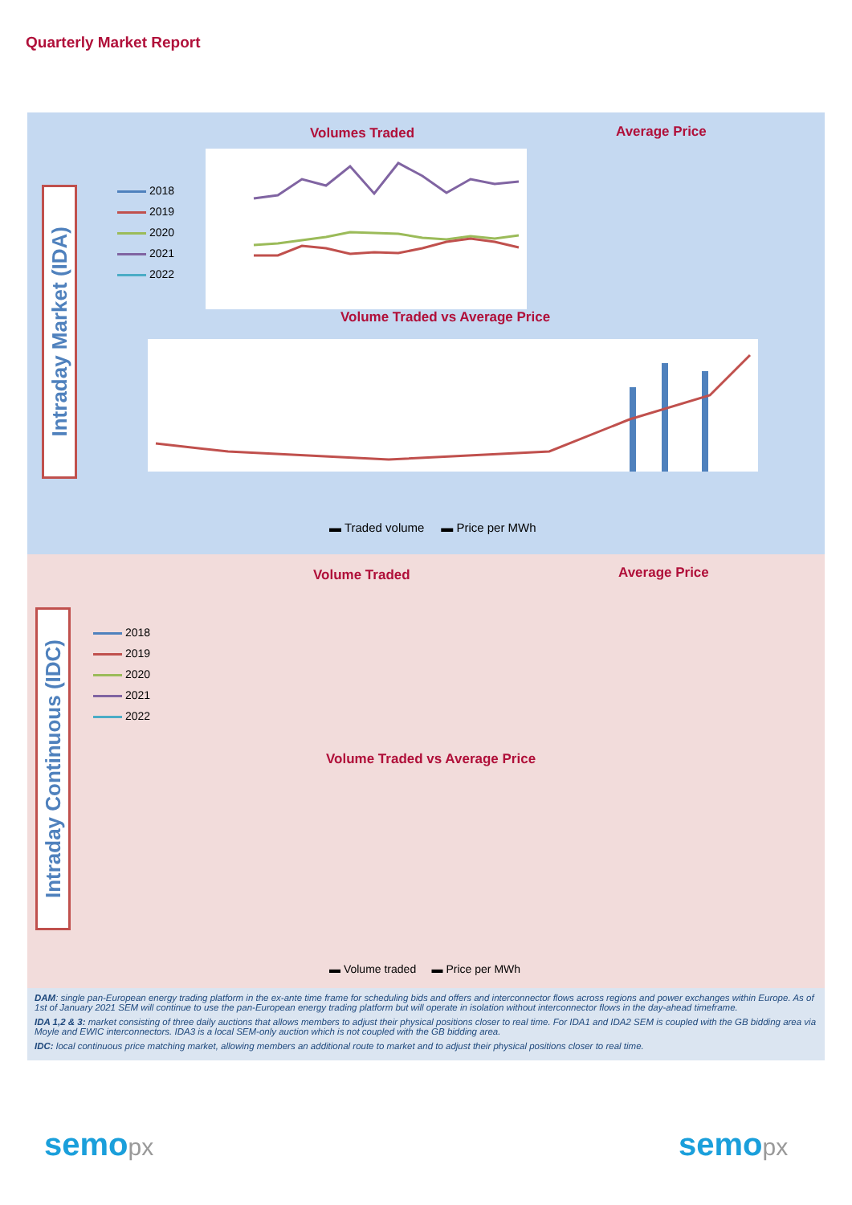Quarterly Market Report
Intraday Market (IDA)
Volumes Traded Average Price
2018
2019
2020
2021
2022
Volume Traded vs Average Price
▬ Traded volume ▬ Price per MWh
Intraday Continuous (IDC)
Volume Traded Average Price
2018
2019
2020
2021
2022
Volume Traded vs Average Price
▬ Volume traded ▬ Price per MWh
DAM: single pan-European energy trading platform in the ex-ante time frame for scheduling bids and offers and interconnector flows across regions and power exchanges within Europe. As of 1st of January 2021 SEM will continue to use the pan-European energy trading platform but will operate in isolation without interconnector flows in the day-ahead timeframe.
IDA 1,2 & 3: market consisting of three daily auctions that allows members to adjust their physical positions closer to real time. For IDA1 and IDA2 SEM is coupled with the GB bidding area via Moyle and EWIC interconnectors. IDA3 is a local SEM-only auction which is not coupled with the GB bidding area.
IDC: local continuous price matching market, allowing members an additional route to market and to adjust their physical positions closer to real time.
semopx semopx